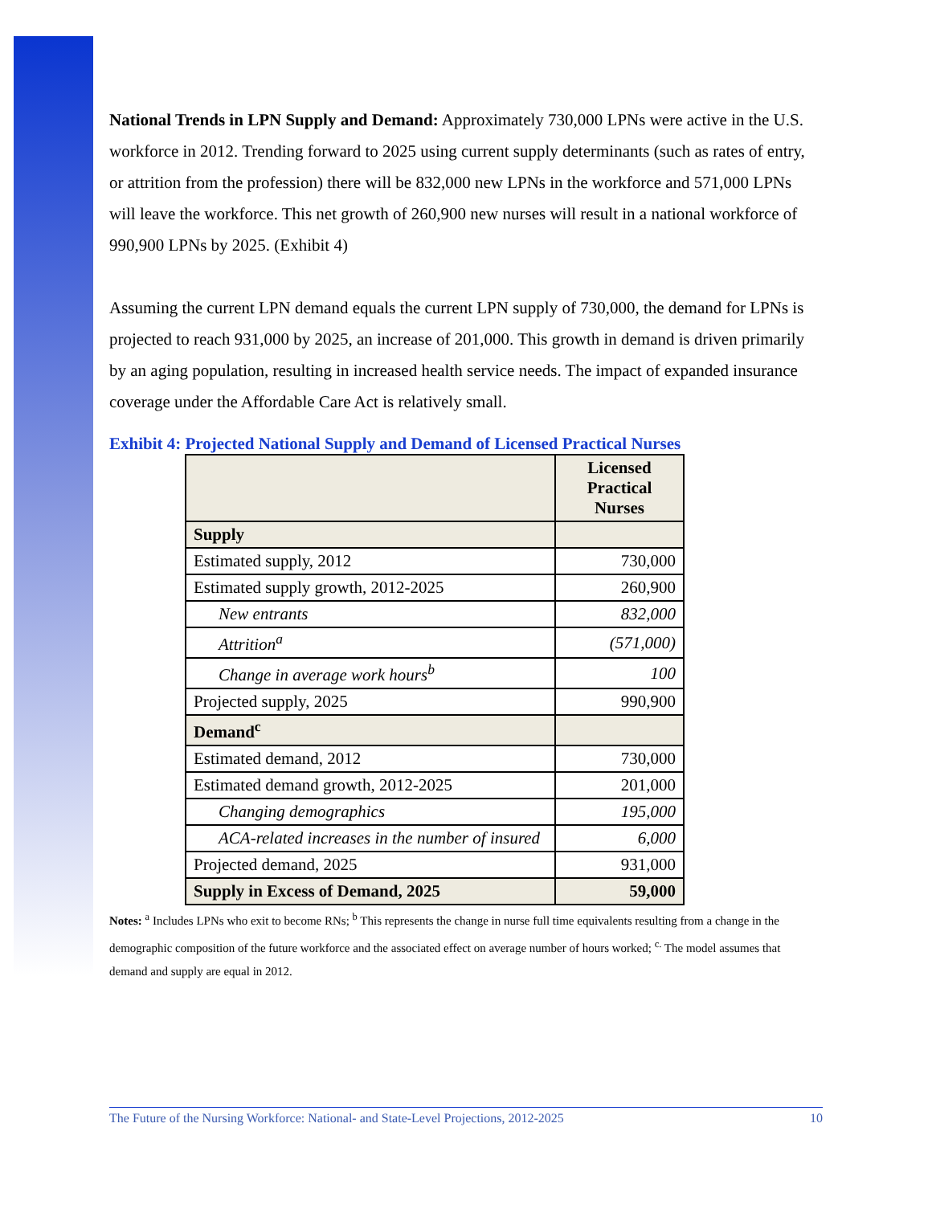National Trends in LPN Supply and Demand: Approximately 730,000 LPNs were active in the U.S. workforce in 2012. Trending forward to 2025 using current supply determinants (such as rates of entry, or attrition from the profession) there will be 832,000 new LPNs in the workforce and 571,000 LPNs will leave the workforce. This net growth of 260,900 new nurses will result in a national workforce of 990,900 LPNs by 2025. (Exhibit 4)
Assuming the current LPN demand equals the current LPN supply of 730,000, the demand for LPNs is projected to reach 931,000 by 2025, an increase of 201,000. This growth in demand is driven primarily by an aging population, resulting in increased health service needs. The impact of expanded insurance coverage under the Affordable Care Act is relatively small.
Exhibit 4: Projected National Supply and Demand of Licensed Practical Nurses
| | Licensed Practical Nurses |
| --- | --- |
| Supply | |
| Estimated supply, 2012 | 730,000 |
| Estimated supply growth, 2012-2025 | 260,900 |
| New entrants | 832,000 |
| Attrition<sup>a</sup> | (571,000) |
| Change in average work hours<sup>b</sup> | 100 |
| Projected supply, 2025 | 990,900 |
| Demand<sup>c</sup> | |
| Estimated demand, 2012 | 730,000 |
| Estimated demand growth, 2012-2025 | 201,000 |
| Changing demographics | 195,000 |
| ACA-related increases in the number of insured | 6,000 |
| Projected demand, 2025 | 931,000 |
| Supply in Excess of Demand, 2025 | 59,000 |
Notes: <sup>a</sup> Includes LPNs who exit to become RNs; <sup>b</sup> This represents the change in nurse full time equivalents resulting from a change in the demographic composition of the future workforce and the associated effect on average number of hours worked; <sup>c.</sup> The model assumes that demand and supply are equal in 2012.
The Future of the Nursing Workforce: National- and State-Level Projections, 2012-2025 10